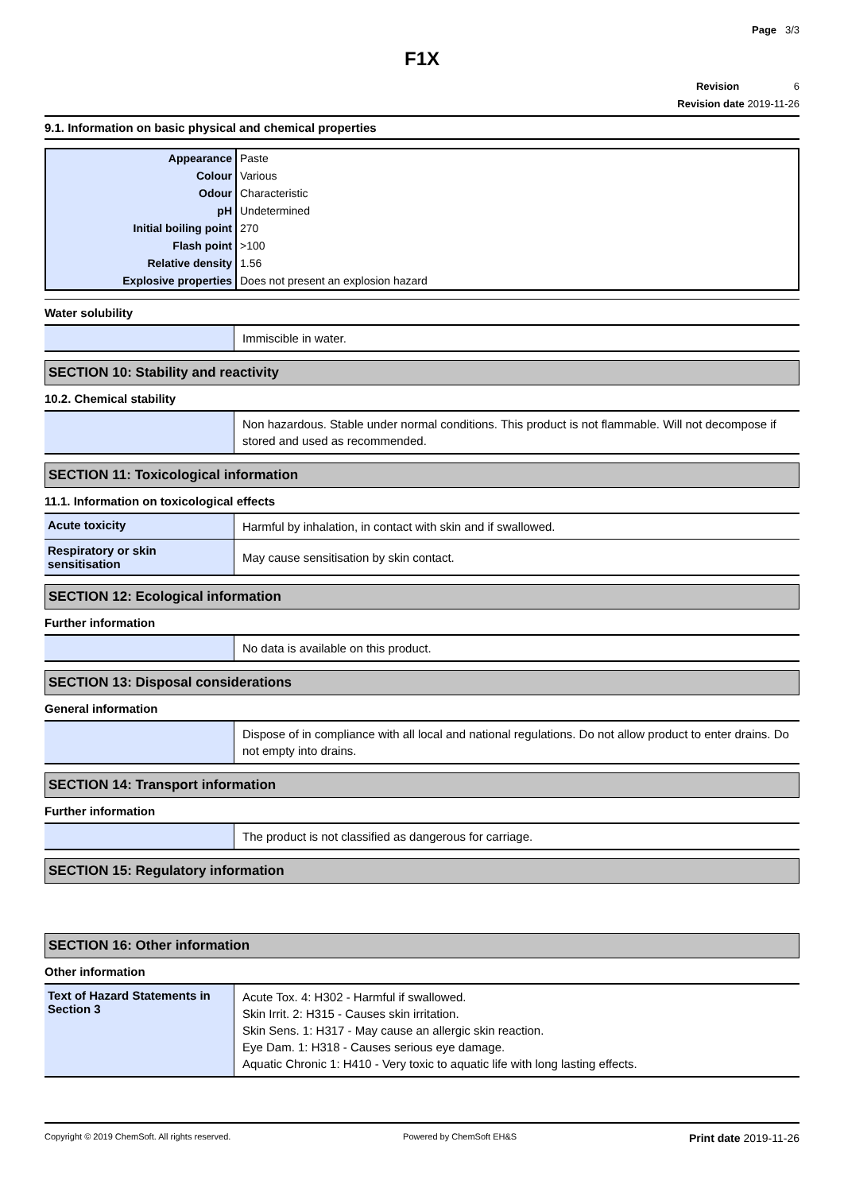Page 3/3
F1X
Revision 6
Revision date 2019-11-26
9.1. Information on basic physical and chemical properties
| Appearance | Paste |
| Colour | Various |
| Odour | Characteristic |
| pH | Undetermined |
| Initial boiling point | 270 |
| Flash point | >100 |
| Relative density | 1.56 |
| Explosive properties | Does not present an explosion hazard |
Water solubility
| | Immiscible in water. |
SECTION 10: Stability and reactivity
10.2. Chemical stability
| | Non hazardous. Stable under normal conditions. This product is not flammable. Will not decompose if stored and used as recommended. |
SECTION 11: Toxicological information
11.1. Information on toxicological effects
| Acute toxicity | Harmful by inhalation, in contact with skin and if swallowed. |
| Respiratory or skin sensitisation | May cause sensitisation by skin contact. |
SECTION 12: Ecological information
Further information
| | No data is available on this product. |
SECTION 13: Disposal considerations
General information
| | Dispose of in compliance with all local and national regulations. Do not allow product to enter drains. Do not empty into drains. |
SECTION 14: Transport information
Further information
| | The product is not classified as dangerous for carriage. |
SECTION 15: Regulatory information
SECTION 16: Other information
Other information
| Text of Hazard Statements in Section 3 | Acute Tox. 4: H302 - Harmful if swallowed. Skin Irrit. 2: H315 - Causes skin irritation. Skin Sens. 1: H317 - May cause an allergic skin reaction. Eye Dam. 1: H318 - Causes serious eye damage. Aquatic Chronic 1: H410 - Very toxic to aquatic life with long lasting effects. |
Copyright © 2019 ChemSoft. All rights reserved. Powered by ChemSoft EH&S Print date 2019-11-26